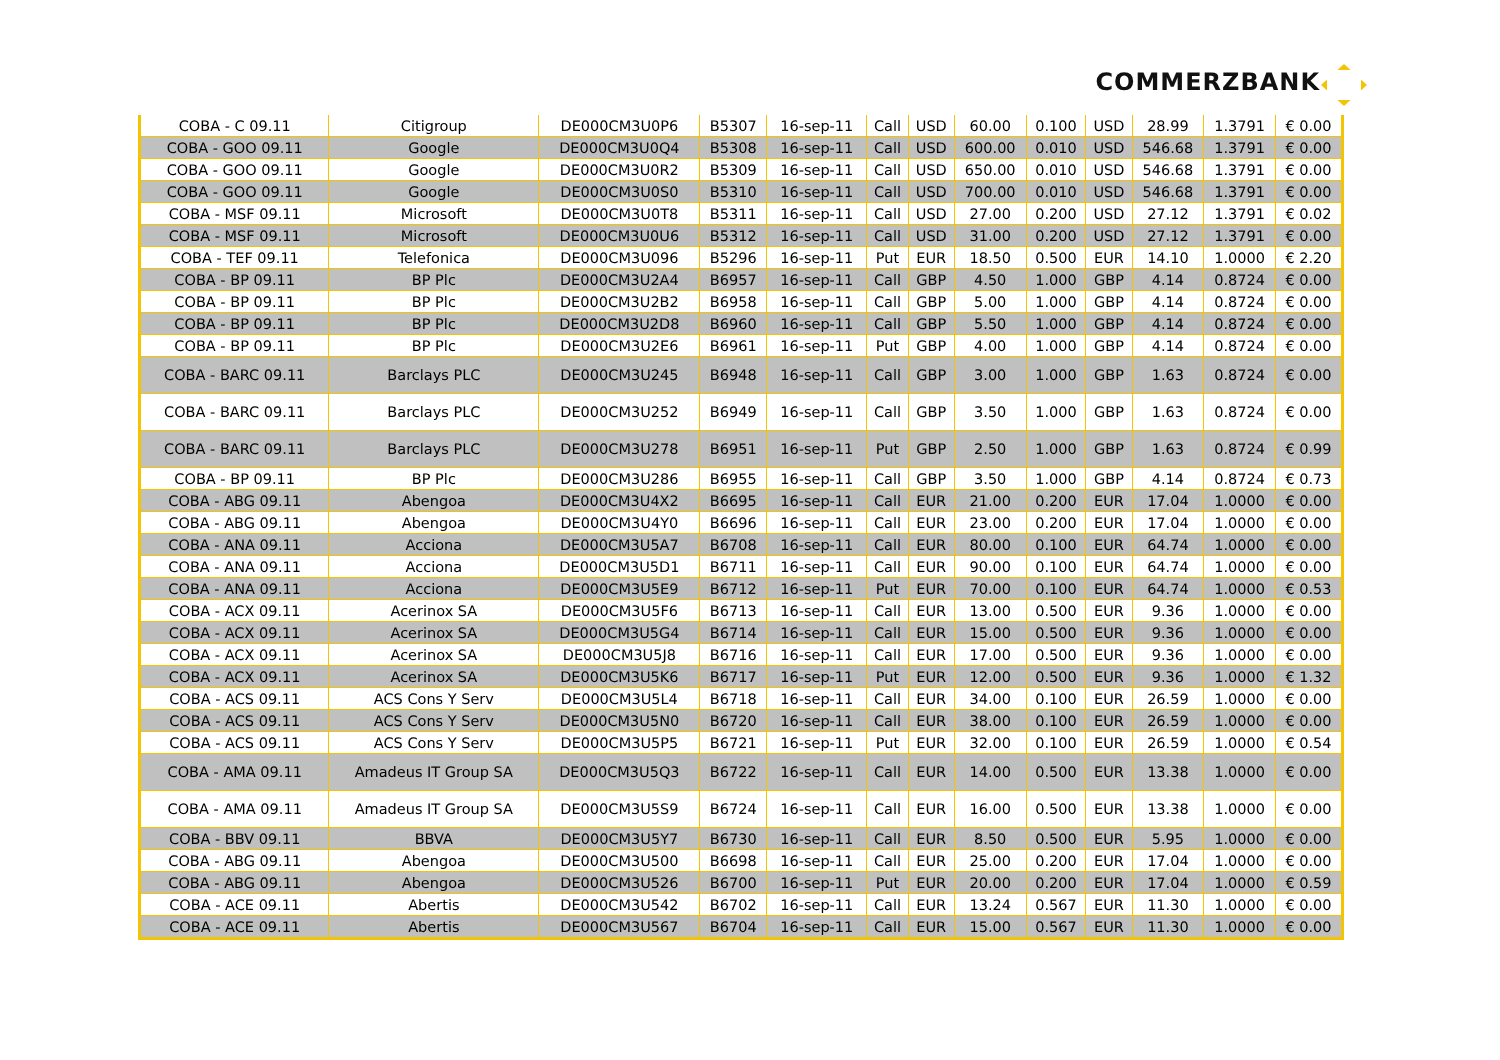COMMERZBANK
| COBA - C 09.11 | Citigroup | DE000CM3U0P6 | B5307 | 16-sep-11 | Call | USD | 60.00 | 0.100 | USD | 28.99 | 1.3791 | € 0.00 |
| COBA - GOO 09.11 | Google | DE000CM3U0Q4 | B5308 | 16-sep-11 | Call | USD | 600.00 | 0.010 | USD | 546.68 | 1.3791 | € 0.00 |
| COBA - GOO 09.11 | Google | DE000CM3U0R2 | B5309 | 16-sep-11 | Call | USD | 650.00 | 0.010 | USD | 546.68 | 1.3791 | € 0.00 |
| COBA - GOO 09.11 | Google | DE000CM3U0S0 | B5310 | 16-sep-11 | Call | USD | 700.00 | 0.010 | USD | 546.68 | 1.3791 | € 0.00 |
| COBA - MSF 09.11 | Microsoft | DE000CM3U0T8 | B5311 | 16-sep-11 | Call | USD | 27.00 | 0.200 | USD | 27.12 | 1.3791 | € 0.02 |
| COBA - MSF 09.11 | Microsoft | DE000CM3U0U6 | B5312 | 16-sep-11 | Call | USD | 31.00 | 0.200 | USD | 27.12 | 1.3791 | € 0.00 |
| COBA - TEF 09.11 | Telefonica | DE000CM3U096 | B5296 | 16-sep-11 | Put | EUR | 18.50 | 0.500 | EUR | 14.10 | 1.0000 | € 2.20 |
| COBA - BP 09.11 | BP Plc | DE000CM3U2A4 | B6957 | 16-sep-11 | Call | GBP | 4.50 | 1.000 | GBP | 4.14 | 0.8724 | € 0.00 |
| COBA - BP 09.11 | BP Plc | DE000CM3U2B2 | B6958 | 16-sep-11 | Call | GBP | 5.00 | 1.000 | GBP | 4.14 | 0.8724 | € 0.00 |
| COBA - BP 09.11 | BP Plc | DE000CM3U2D8 | B6960 | 16-sep-11 | Call | GBP | 5.50 | 1.000 | GBP | 4.14 | 0.8724 | € 0.00 |
| COBA - BP 09.11 | BP Plc | DE000CM3U2E6 | B6961 | 16-sep-11 | Put | GBP | 4.00 | 1.000 | GBP | 4.14 | 0.8724 | € 0.00 |
| COBA - BARC 09.11 | Barclays PLC | DE000CM3U245 | B6948 | 16-sep-11 | Call | GBP | 3.00 | 1.000 | GBP | 1.63 | 0.8724 | € 0.00 |
| COBA - BARC 09.11 | Barclays PLC | DE000CM3U252 | B6949 | 16-sep-11 | Call | GBP | 3.50 | 1.000 | GBP | 1.63 | 0.8724 | € 0.00 |
| COBA - BARC 09.11 | Barclays PLC | DE000CM3U278 | B6951 | 16-sep-11 | Put | GBP | 2.50 | 1.000 | GBP | 1.63 | 0.8724 | € 0.99 |
| COBA - BP 09.11 | BP Plc | DE000CM3U286 | B6955 | 16-sep-11 | Call | GBP | 3.50 | 1.000 | GBP | 4.14 | 0.8724 | € 0.73 |
| COBA - ABG 09.11 | Abengoa | DE000CM3U4X2 | B6695 | 16-sep-11 | Call | EUR | 21.00 | 0.200 | EUR | 17.04 | 1.0000 | € 0.00 |
| COBA - ABG 09.11 | Abengoa | DE000CM3U4Y0 | B6696 | 16-sep-11 | Call | EUR | 23.00 | 0.200 | EUR | 17.04 | 1.0000 | € 0.00 |
| COBA - ANA 09.11 | Acciona | DE000CM3U5A7 | B6708 | 16-sep-11 | Call | EUR | 80.00 | 0.100 | EUR | 64.74 | 1.0000 | € 0.00 |
| COBA - ANA 09.11 | Acciona | DE000CM3U5D1 | B6711 | 16-sep-11 | Call | EUR | 90.00 | 0.100 | EUR | 64.74 | 1.0000 | € 0.00 |
| COBA - ANA 09.11 | Acciona | DE000CM3U5E9 | B6712 | 16-sep-11 | Put | EUR | 70.00 | 0.100 | EUR | 64.74 | 1.0000 | € 0.53 |
| COBA - ACX 09.11 | Acerinox SA | DE000CM3U5F6 | B6713 | 16-sep-11 | Call | EUR | 13.00 | 0.500 | EUR | 9.36 | 1.0000 | € 0.00 |
| COBA - ACX 09.11 | Acerinox SA | DE000CM3U5G4 | B6714 | 16-sep-11 | Call | EUR | 15.00 | 0.500 | EUR | 9.36 | 1.0000 | € 0.00 |
| COBA - ACX 09.11 | Acerinox SA | DE000CM3U5J8 | B6716 | 16-sep-11 | Call | EUR | 17.00 | 0.500 | EUR | 9.36 | 1.0000 | € 0.00 |
| COBA - ACX 09.11 | Acerinox SA | DE000CM3U5K6 | B6717 | 16-sep-11 | Put | EUR | 12.00 | 0.500 | EUR | 9.36 | 1.0000 | € 1.32 |
| COBA - ACS 09.11 | ACS Cons Y Serv | DE000CM3U5L4 | B6718 | 16-sep-11 | Call | EUR | 34.00 | 0.100 | EUR | 26.59 | 1.0000 | € 0.00 |
| COBA - ACS 09.11 | ACS Cons Y Serv | DE000CM3U5N0 | B6720 | 16-sep-11 | Call | EUR | 38.00 | 0.100 | EUR | 26.59 | 1.0000 | € 0.00 |
| COBA - ACS 09.11 | ACS Cons Y Serv | DE000CM3U5P5 | B6721 | 16-sep-11 | Put | EUR | 32.00 | 0.100 | EUR | 26.59 | 1.0000 | € 0.54 |
| COBA - AMA 09.11 | Amadeus IT Group SA | DE000CM3U5Q3 | B6722 | 16-sep-11 | Call | EUR | 14.00 | 0.500 | EUR | 13.38 | 1.0000 | € 0.00 |
| COBA - AMA 09.11 | Amadeus IT Group SA | DE000CM3U5S9 | B6724 | 16-sep-11 | Call | EUR | 16.00 | 0.500 | EUR | 13.38 | 1.0000 | € 0.00 |
| COBA - BBV 09.11 | BBVA | DE000CM3U5Y7 | B6730 | 16-sep-11 | Call | EUR | 8.50 | 0.500 | EUR | 5.95 | 1.0000 | € 0.00 |
| COBA - ABG 09.11 | Abengoa | DE000CM3U500 | B6698 | 16-sep-11 | Call | EUR | 25.00 | 0.200 | EUR | 17.04 | 1.0000 | € 0.00 |
| COBA - ABG 09.11 | Abengoa | DE000CM3U526 | B6700 | 16-sep-11 | Put | EUR | 20.00 | 0.200 | EUR | 17.04 | 1.0000 | € 0.59 |
| COBA - ACE 09.11 | Abertis | DE000CM3U542 | B6702 | 16-sep-11 | Call | EUR | 13.24 | 0.567 | EUR | 11.30 | 1.0000 | € 0.00 |
| COBA - ACE 09.11 | Abertis | DE000CM3U567 | B6704 | 16-sep-11 | Call | EUR | 15.00 | 0.567 | EUR | 11.30 | 1.0000 | € 0.00 |